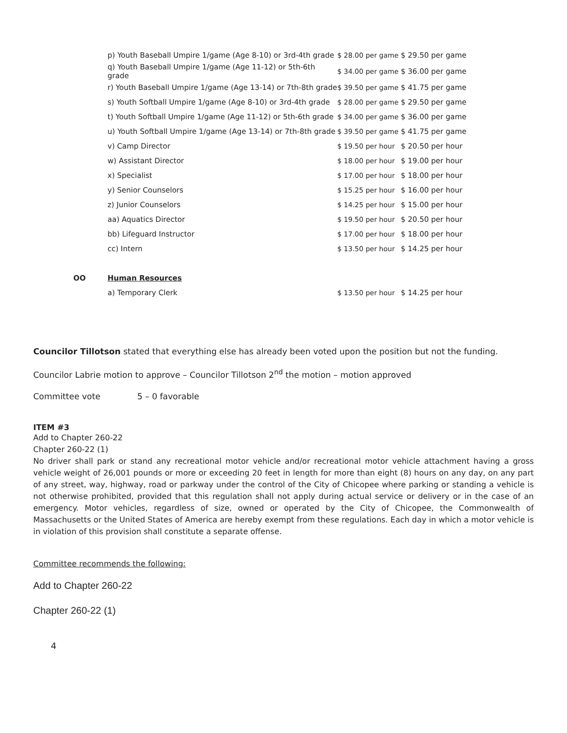| | p) Youth Baseball Umpire 1/game (Age 8-10) or 3rd-4th grade | $ 28.00 per game | $ 29.50 per game |
| | q) Youth Baseball Umpire 1/game (Age 11-12) or 5th-6th grade | $ 34.00 per game | $ 36.00 per game |
| | r) Youth Baseball Umpire 1/game (Age 13-14) or 7th-8th grade | $ 39.50 per game | $ 41.75 per game |
| | s) Youth Softball Umpire 1/game (Age 8-10) or 3rd-4th grade | $ 28.00 per game | $ 29.50 per game |
| | t) Youth Softball Umpire 1/game (Age 11-12) or 5th-6th grade | $ 34.00 per game | $ 36.00 per game |
| | u) Youth Softball Umpire 1/game (Age 13-14) or 7th-8th grade | $ 39.50 per game | $ 41.75 per game |
| | v) Camp Director | $ 19.50 per hour | $ 20.50 per hour |
| | w) Assistant Director | $ 18.00 per hour | $ 19.00 per hour |
| | x) Specialist | $ 17.00 per hour | $ 18.00 per hour |
| | y) Senior Counselors | $ 15.25 per hour | $ 16.00 per hour |
| | z) Junior Counselors | $ 14.25 per hour | $ 15.00 per hour |
| | aa) Aquatics Director | $ 19.50 per hour | $ 20.50 per hour |
| | bb) Lifeguard Instructor | $ 17.00 per hour | $ 18.00 per hour |
| | cc) Intern | $ 13.50 per hour | $ 14.25 per hour |
| OO | Human Resources | | |
| | a) Temporary Clerk | $ 13.50 per hour | $ 14.25 per hour |
Councilor Tillotson stated that everything else has already been voted upon the position but not the funding.
Councilor Labrie motion to approve – Councilor Tillotson 2<sup>nd</sup> the motion – motion approved
Committee vote 5 – 0 favorable
ITEM #3
Add to Chapter 260-22
Chapter 260-22 (1)
No driver shall park or stand any recreational motor vehicle and/or recreational motor vehicle attachment having a gross vehicle weight of 26,001 pounds or more or exceeding 20 feet in length for more than eight (8) hours on any day, on any part of any street, way, highway, road or parkway under the control of the City of Chicopee where parking or standing a vehicle is not otherwise prohibited, provided that this regulation shall not apply during actual service or delivery or in the case of an emergency. Motor vehicles, regardless of size, owned or operated by the City of Chicopee, the Commonwealth of Massachusetts or the United States of America are hereby exempt from these regulations. Each day in which a motor vehicle is in violation of this provision shall constitute a separate offense.
Committee recommends the following:
Add to Chapter 260-22
Chapter 260-22 (1)
4